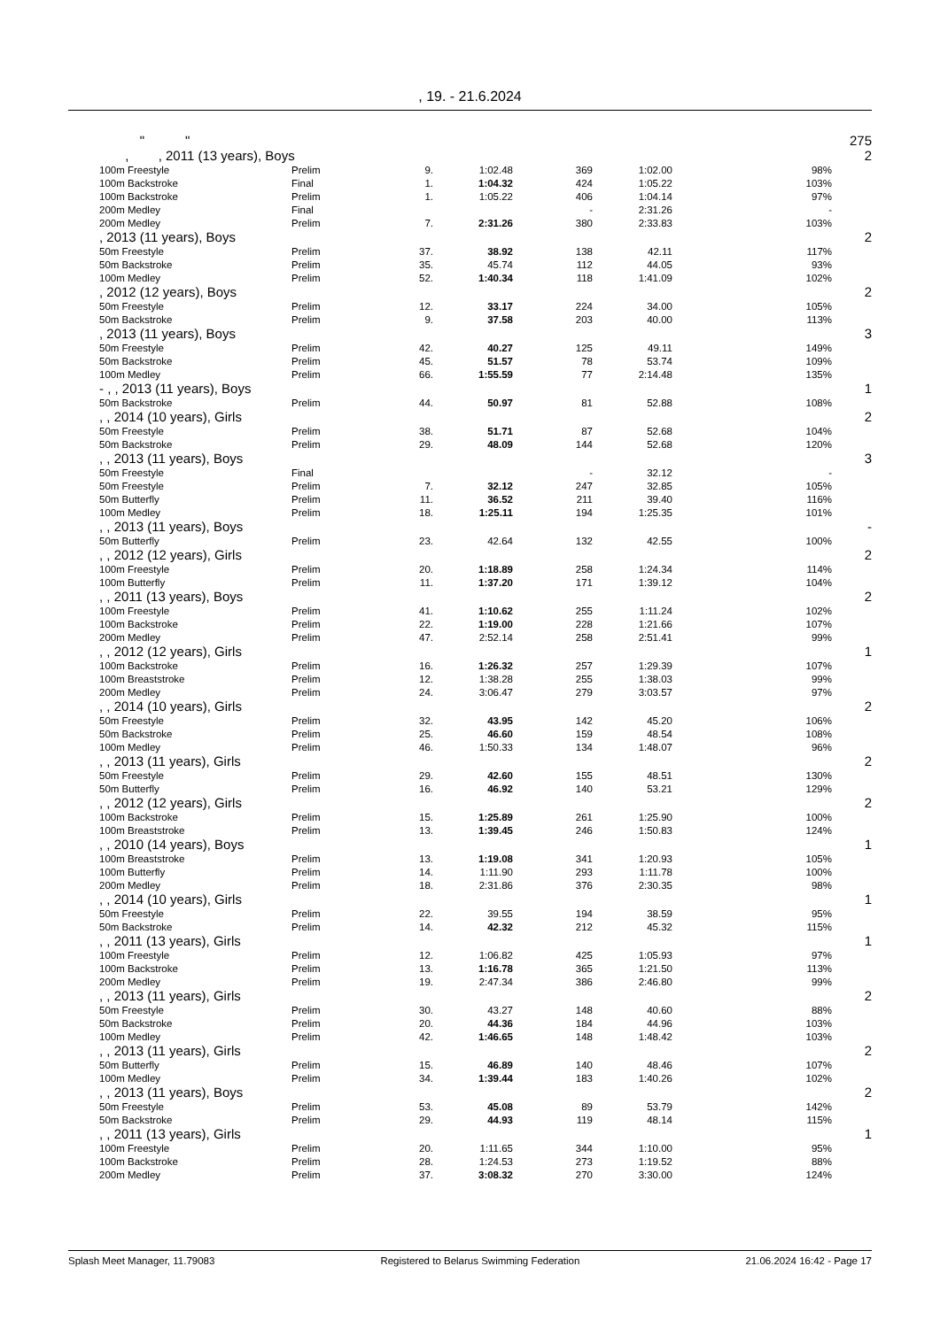, 19. - 21.6.2024
| | " " | | | | | | | 275 |
| | , , 2011 (13 years), Boys | | | | | | | 2 |
| | 100m Freestyle | Prelim | 9. | 1:02.48 | 369 | 1:02.00 | 98% | |
| | 100m Backstroke | Final | 1. | 1:04.32 | 424 | 1:05.22 | 103% | |
| | 100m Backstroke | Prelim | 1. | 1:05.22 | 406 | 1:04.14 | 97% | |
| | 200m Medley | Final | | | - | 2:31.26 | - | |
| | 200m Medley | Prelim | 7. | 2:31.26 | 380 | 2:33.83 | 103% | |
| | , 2013 (11 years), Boys | | | | | | | 2 |
| | 50m Freestyle | Prelim | 37. | 38.92 | 138 | 42.11 | 117% | |
| | 50m Backstroke | Prelim | 35. | 45.74 | 112 | 44.05 | 93% | |
| | 100m Medley | Prelim | 52. | 1:40.34 | 118 | 1:41.09 | 102% | |
| | , 2012 (12 years), Boys | | | | | | | 2 |
| | 50m Freestyle | Prelim | 12. | 33.17 | 224 | 34.00 | 105% | |
| | 50m Backstroke | Prelim | 9. | 37.58 | 203 | 40.00 | 113% | |
| | , 2013 (11 years), Boys | | | | | | | 3 |
| | 50m Freestyle | Prelim | 42. | 40.27 | 125 | 49.11 | 149% | |
| | 50m Backstroke | Prelim | 45. | 51.57 | 78 | 53.74 | 109% | |
| | 100m Medley | Prelim | 66. | 1:55.59 | 77 | 2:14.48 | 135% | |
| | - , , 2013 (11 years), Boys | | | | | | | 1 |
| | 50m Backstroke | Prelim | 44. | 50.97 | 81 | 52.88 | 108% | |
| | , , 2014 (10 years), Girls | | | | | | | 2 |
| | 50m Freestyle | Prelim | 38. | 51.71 | 87 | 52.68 | 104% | |
| | 50m Backstroke | Prelim | 29. | 48.09 | 144 | 52.68 | 120% | |
| | , , 2013 (11 years), Boys | | | | | | | 3 |
| | 50m Freestyle | Final | | | - | 32.12 | - | |
| | 50m Freestyle | Prelim | 7. | 32.12 | 247 | 32.85 | 105% | |
| | 50m Butterfly | Prelim | 11. | 36.52 | 211 | 39.40 | 116% | |
| | 100m Medley | Prelim | 18. | 1:25.11 | 194 | 1:25.35 | 101% | |
| | , , 2013 (11 years), Boys | | | | | | | - |
| | 50m Butterfly | Prelim | 23. | 42.64 | 132 | 42.55 | 100% | |
| | , , 2012 (12 years), Girls | | | | | | | 2 |
| | 100m Freestyle | Prelim | 20. | 1:18.89 | 258 | 1:24.34 | 114% | |
| | 100m Butterfly | Prelim | 11. | 1:37.20 | 171 | 1:39.12 | 104% | |
| | , , 2011 (13 years), Boys | | | | | | | 2 |
| | 100m Freestyle | Prelim | 41. | 1:10.62 | 255 | 1:11.24 | 102% | |
| | 100m Backstroke | Prelim | 22. | 1:19.00 | 228 | 1:21.66 | 107% | |
| | 200m Medley | Prelim | 47. | 2:52.14 | 258 | 2:51.41 | 99% | |
| | , , 2012 (12 years), Girls | | | | | | | 1 |
| | 100m Backstroke | Prelim | 16. | 1:26.32 | 257 | 1:29.39 | 107% | |
| | 100m Breaststroke | Prelim | 12. | 1:38.28 | 255 | 1:38.03 | 99% | |
| | 200m Medley | Prelim | 24. | 3:06.47 | 279 | 3:03.57 | 97% | |
| | , , 2014 (10 years), Girls | | | | | | | 2 |
| | 50m Freestyle | Prelim | 32. | 43.95 | 142 | 45.20 | 106% | |
| | 50m Backstroke | Prelim | 25. | 46.60 | 159 | 48.54 | 108% | |
| | 100m Medley | Prelim | 46. | 1:50.33 | 134 | 1:48.07 | 96% | |
| | , , 2013 (11 years), Girls | | | | | | | 2 |
| | 50m Freestyle | Prelim | 29. | 42.60 | 155 | 48.51 | 130% | |
| | 50m Butterfly | Prelim | 16. | 46.92 | 140 | 53.21 | 129% | |
| | , , 2012 (12 years), Girls | | | | | | | 2 |
| | 100m Backstroke | Prelim | 15. | 1:25.89 | 261 | 1:25.90 | 100% | |
| | 100m Breaststroke | Prelim | 13. | 1:39.45 | 246 | 1:50.83 | 124% | |
| | , , 2010 (14 years), Boys | | | | | | | 1 |
| | 100m Breaststroke | Prelim | 13. | 1:19.08 | 341 | 1:20.93 | 105% | |
| | 100m Butterfly | Prelim | 14. | 1:11.90 | 293 | 1:11.78 | 100% | |
| | 200m Medley | Prelim | 18. | 2:31.86 | 376 | 2:30.35 | 98% | |
| | , , 2014 (10 years), Girls | | | | | | | 1 |
| | 50m Freestyle | Prelim | 22. | 39.55 | 194 | 38.59 | 95% | |
| | 50m Backstroke | Prelim | 14. | 42.32 | 212 | 45.32 | 115% | |
| | , , 2011 (13 years), Girls | | | | | | | 1 |
| | 100m Freestyle | Prelim | 12. | 1:06.82 | 425 | 1:05.93 | 97% | |
| | 100m Backstroke | Prelim | 13. | 1:16.78 | 365 | 1:21.50 | 113% | |
| | 200m Medley | Prelim | 19. | 2:47.34 | 386 | 2:46.80 | 99% | |
| | , , 2013 (11 years), Girls | | | | | | | 2 |
| | 50m Freestyle | Prelim | 30. | 43.27 | 148 | 40.60 | 88% | |
| | 50m Backstroke | Prelim | 20. | 44.36 | 184 | 44.96 | 103% | |
| | 100m Medley | Prelim | 42. | 1:46.65 | 148 | 1:48.42 | 103% | |
| | , , 2013 (11 years), Girls | | | | | | | 2 |
| | 50m Butterfly | Prelim | 15. | 46.89 | 140 | 48.46 | 107% | |
| | 100m Medley | Prelim | 34. | 1:39.44 | 183 | 1:40.26 | 102% | |
| | , , 2013 (11 years), Boys | | | | | | | 2 |
| | 50m Freestyle | Prelim | 53. | 45.08 | 89 | 53.79 | 142% | |
| | 50m Backstroke | Prelim | 29. | 44.93 | 119 | 48.14 | 115% | |
| | , , 2011 (13 years), Girls | | | | | | | 1 |
| | 100m Freestyle | Prelim | 20. | 1:11.65 | 344 | 1:10.00 | 95% | |
| | 100m Backstroke | Prelim | 28. | 1:24.53 | 273 | 1:19.52 | 88% | |
| | 200m Medley | Prelim | 37. | 3:08.32 | 270 | 3:30.00 | 124% | |
Splash Meet Manager, 11.79083 Registered to Belarus Swimming Federation 21.06.2024 16:42 - Page 17